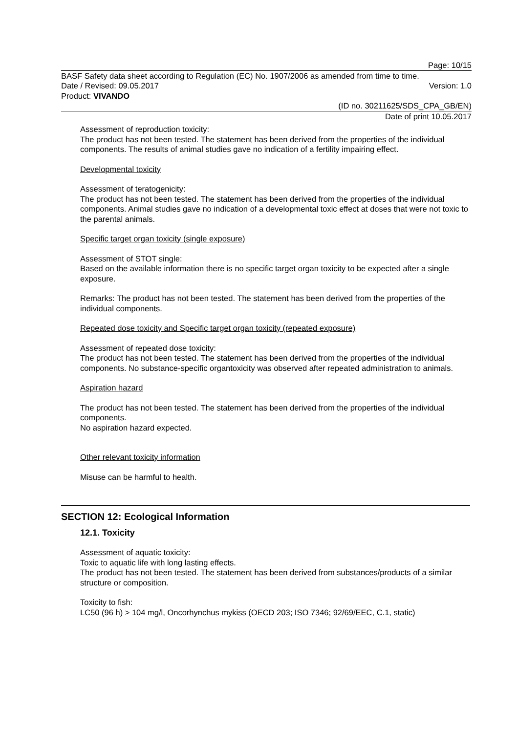Page: 10/15
BASF Safety data sheet according to Regulation (EC) No. 1907/2006 as amended from time to time.
Date / Revised: 09.05.2017 Version: 1.0
Product: VIVANDO
(ID no. 30211625/SDS_CPA_GB/EN)
Date of print 10.05.2017
Assessment of reproduction toxicity:
The product has not been tested. The statement has been derived from the properties of the individual components. The results of animal studies gave no indication of a fertility impairing effect.
Developmental toxicity
Assessment of teratogenicity:
The product has not been tested. The statement has been derived from the properties of the individual components. Animal studies gave no indication of a developmental toxic effect at doses that were not toxic to the parental animals.
Specific target organ toxicity (single exposure)
Assessment of STOT single:
Based on the available information there is no specific target organ toxicity to be expected after a single exposure.
Remarks: The product has not been tested. The statement has been derived from the properties of the individual components.
Repeated dose toxicity and Specific target organ toxicity (repeated exposure)
Assessment of repeated dose toxicity:
The product has not been tested. The statement has been derived from the properties of the individual components. No substance-specific organtoxicity was observed after repeated administration to animals.
Aspiration hazard
The product has not been tested. The statement has been derived from the properties of the individual components.
No aspiration hazard expected.
Other relevant toxicity information
Misuse can be harmful to health.
SECTION 12: Ecological Information
12.1. Toxicity
Assessment of aquatic toxicity:
Toxic to aquatic life with long lasting effects.
The product has not been tested. The statement has been derived from substances/products of a similar structure or composition.
Toxicity to fish:
LC50 (96 h) > 104 mg/l, Oncorhynchus mykiss (OECD 203; ISO 7346; 92/69/EEC, C.1, static)